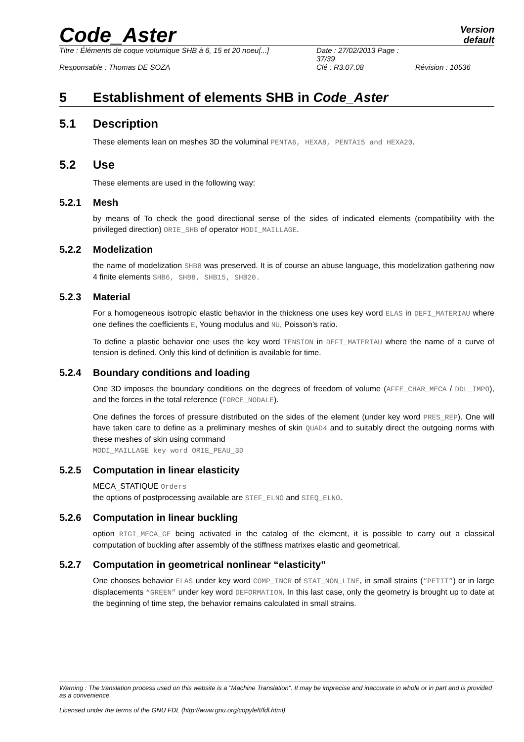Code_Aster
Version
default
Titre : Éléments de coque volumique SHB à 6, 15 et 20 noeu[...] Date : 27/02/2013 Page : 37/39 Responsable : Thomas DE SOZA Clé : R3.07.08 Révision : 10536
5 Establishment of elements SHB in Code_Aster
5.1 Description
These elements lean on meshes 3D the voluminal PENTA6, HEXA8, PENTA15 and HEXA20.
5.2 Use
These elements are used in the following way:
5.2.1 Mesh
by means of To check the good directional sense of the sides of indicated elements (compatibility with the privileged direction) ORIE_SHB of operator MODI_MAILLAGE.
5.2.2 Modelization
the name of modelization SHB8 was preserved. It is of course an abuse language, this modelization gathering now 4 finite elements SHB6, SHB8, SHB15, SHB20.
5.2.3 Material
For a homogeneous isotropic elastic behavior in the thickness one uses key word ELAS in DEFI_MATERIAU where one defines the coefficients E, Young modulus and NU, Poisson's ratio.
To define a plastic behavior one uses the key word TENSION in DEFI_MATERIAU where the name of a curve of tension is defined. Only this kind of definition is available for time.
5.2.4 Boundary conditions and loading
One 3D imposes the boundary conditions on the degrees of freedom of volume (AFFE_CHAR_MECA / DDL_IMPO), and the forces in the total reference (FORCE_NODALE).
One defines the forces of pressure distributed on the sides of the element (under key word PRES_REP). One will have taken care to define as a preliminary meshes of skin QUAD4 and to suitably direct the outgoing norms with these meshes of skin using command
MODI_MAILLAGE key word ORIE_PEAU_3D
5.2.5 Computation in linear elasticity
MECA_STATIQUE Orders
the options of postprocessing available are SIEF_ELNO and SIEQ_ELNO.
5.2.6 Computation in linear buckling
option RIGI_MECA_GE being activated in the catalog of the element, it is possible to carry out a classical computation of buckling after assembly of the stiffness matrixes elastic and geometrical.
5.2.7 Computation in geometrical nonlinear “elasticity”
One chooses behavior ELAS under key word COMP_INCR of STAT_NON_LINE, in small strains (“PETIT”) or in large displacements “GREEN” under key word DEFORMATION. In this last case, only the geometry is brought up to date at the beginning of time step, the behavior remains calculated in small strains.
Warning : The translation process used on this website is a "Machine Translation". It may be imprecise and inaccurate in whole or in part and is provided as a convenience.
Licensed under the terms of the GNU FDL (http://www.gnu.org/copyleft/fdl.html)